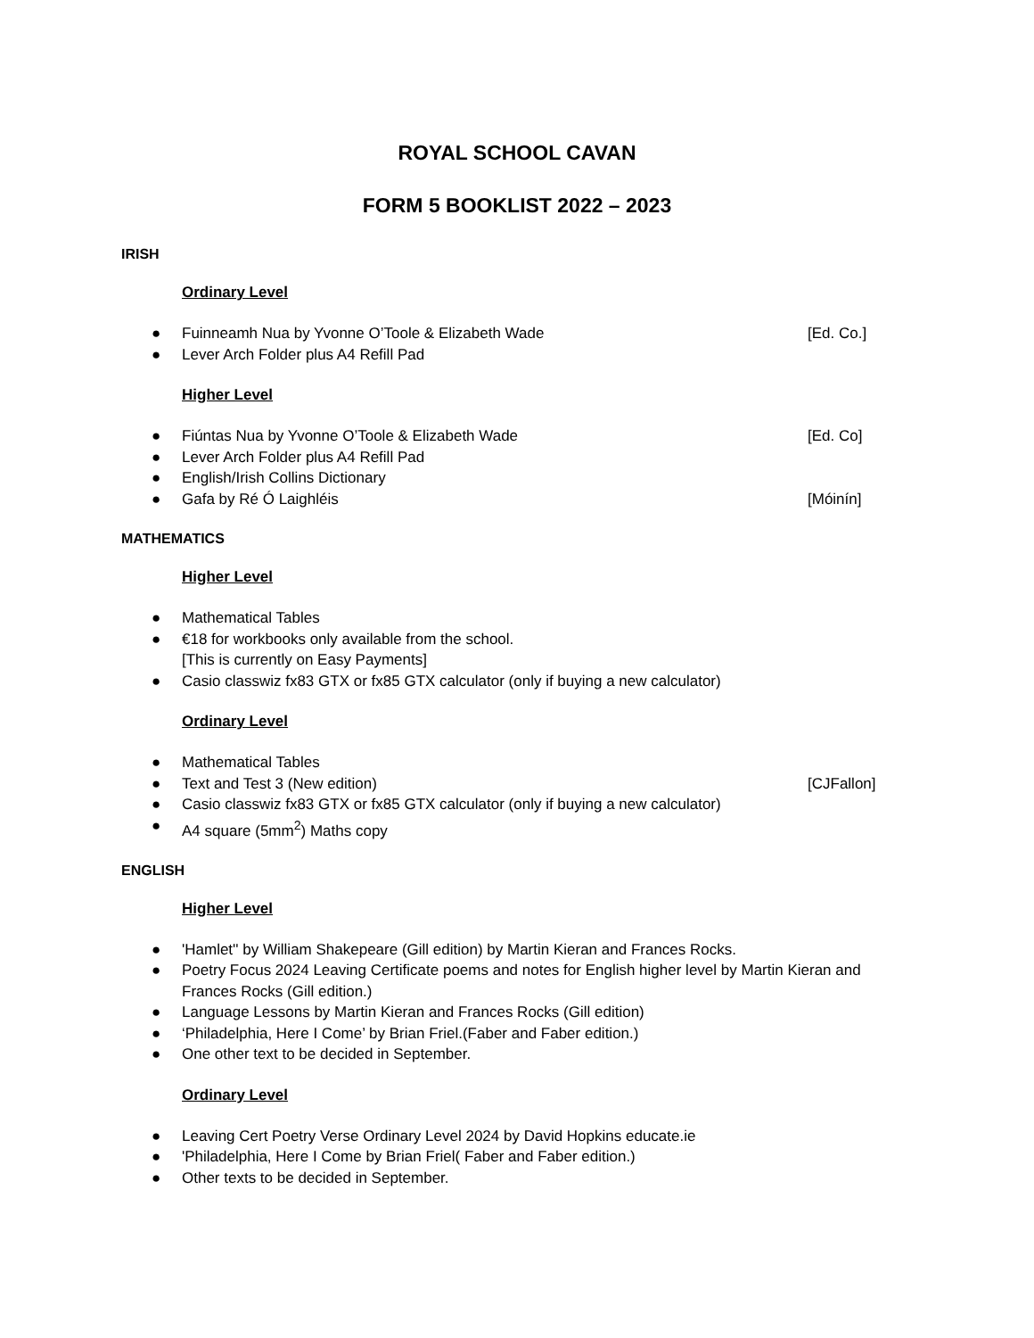ROYAL SCHOOL CAVAN
FORM 5 BOOKLIST 2022 – 2023
IRISH
Ordinary Level
● Fuinneamh Nua by Yvonne O’Toole & Elizabeth Wade [Ed. Co.]
● Lever Arch Folder plus A4 Refill Pad
Higher Level
● Fiúntas Nua by Yvonne O’Toole & Elizabeth Wade [Ed. Co]
● Lever Arch Folder plus A4 Refill Pad
● English/Irish Collins Dictionary
● Gafa by Ré Ó Laighléis [Móinín]
MATHEMATICS
Higher Level
● Mathematical Tables
● €18 for workbooks only available from the school.
[This is currently on Easy Payments]
● Casio classwiz fx83 GTX or fx85 GTX calculator (only if buying a new calculator)
Ordinary Level
● Mathematical Tables
● Text and Test 3 (New edition) [CJFallon]
● Casio classwiz fx83 GTX or fx85 GTX calculator (only if buying a new calculator)
● A4 square (5mm<sup>2</sup>) Maths copy
ENGLISH
Higher Level
● 'Hamlet'' by William Shakepeare (Gill edition) by Martin Kieran and Frances Rocks.
● Poetry Focus 2024 Leaving Certificate poems and notes for English higher level by Martin Kieran and Frances Rocks (Gill edition.)
● Language Lessons by Martin Kieran and Frances Rocks (Gill edition)
● ‘Philadelphia, Here I Come’ by Brian Friel.(Faber and Faber edition.)
● One other text to be decided in September.
Ordinary Level
● Leaving Cert Poetry Verse Ordinary Level 2024 by David Hopkins educate.ie
● 'Philadelphia, Here I Come by Brian Friel( Faber and Faber edition.)
● Other texts to be decided in September.